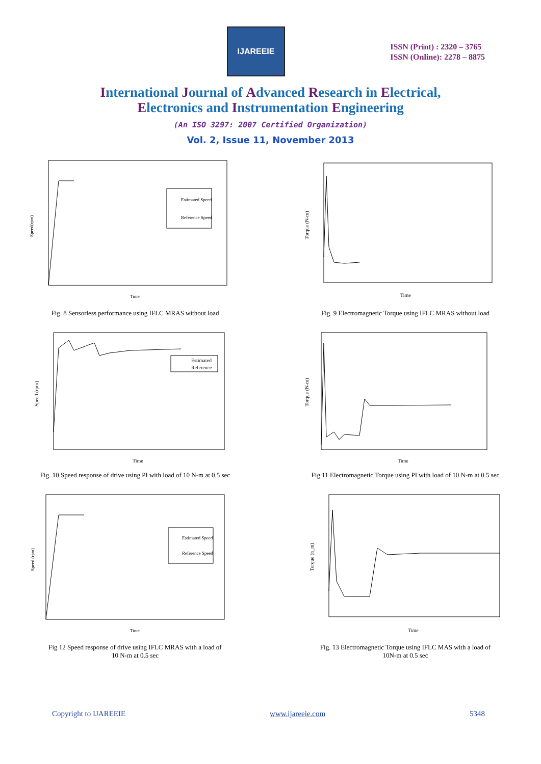IJAREEIE
ISSN (Print) : 2320 – 3765
ISSN (Online): 2278 – 8875
International Journal of Advanced Research in Electrical,
Electronics and Instrumentation Engineering
(An ISO 3297: 2007 Certified Organization)
Vol. 2, Issue 11, November 2013
Estimated Speed
Reference Speed
Time
Speed(rpm)
Fig. 8 Sensorless performance using IFLC MRAS without load
Time
Torque (N-m)
Fig. 9 Electromagnetic Torque using IFLC MRAS without load
Estimated
Reference
Time
Speed (rpm)
Fig. 10 Speed response of drive using PI with load of 10 N-m at 0.5 sec
Time
Torque (N-m)
Fig.11 Electromagnetic Torque using PI with load of 10 N-m at 0.5 sec
Estimated Speed
Reference Speed
Time
Speed (rpm)
Fig 12 Speed response of drive using IFLC MRAS with a load of
10 N-m at 0.5 sec
Time
Torque (n_m)
Fig. 13 Electromagnetic Torque using IFLC MAS with a load of
10N-m at 0.5 sec
Copyright to IJAREEIE www.ijareeie.com 5348